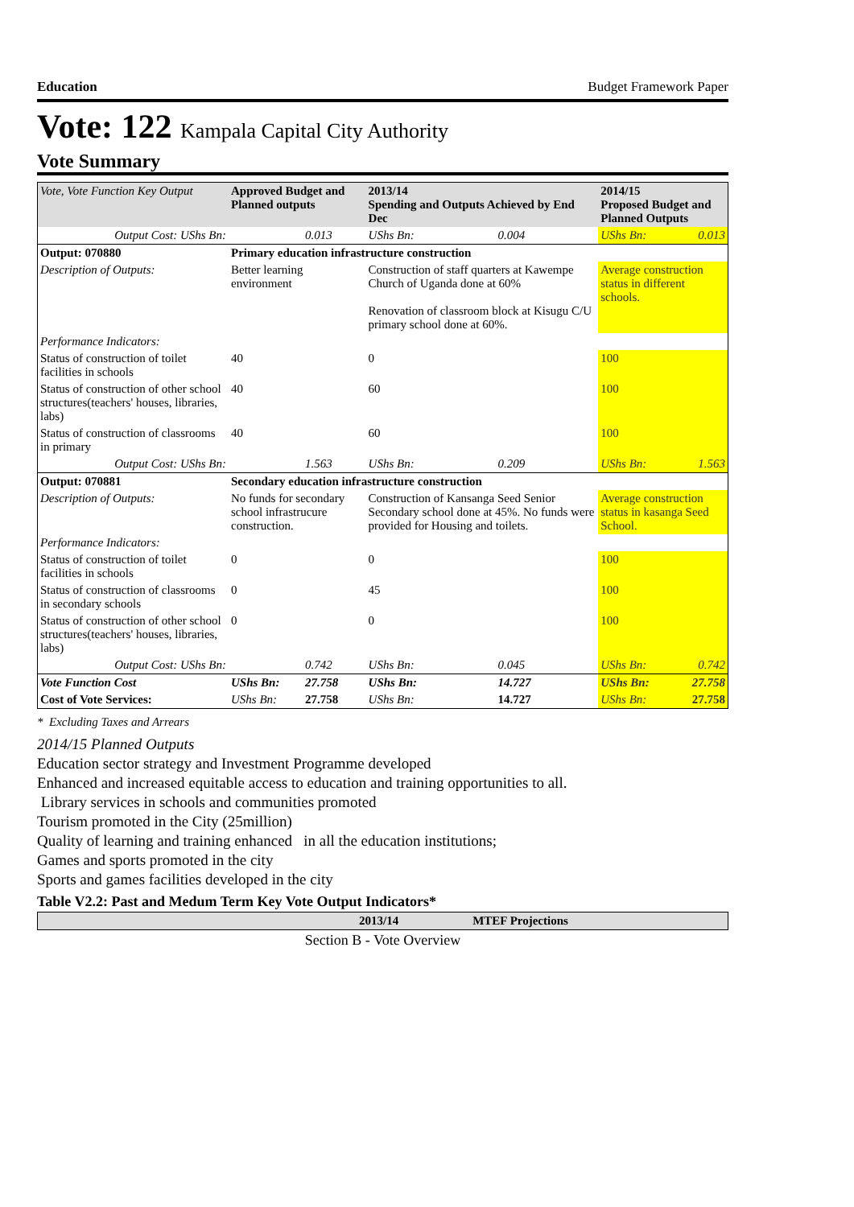Education Budget Framework Paper
Vote: 122 Kampala Capital City Authority
Vote Summary
| Vote, Vote Function Key Output | Approved Budget and Planned outputs | | 2013/14 Spending and Outputs Achieved by End Dec | | 2014/15 Proposed Budget and Planned Outputs | |
| --- | --- | --- | --- | --- | --- | --- |
| Output Cost: UShs Bn: | | 0.013 | UShs Bn: | 0.004 | UShs Bn: | 0.013 |
| Output: 070880 | Primary education infrastructure construction | | | | | |
| Description of Outputs: | Better learning environment | | Construction of staff quarters at Kawempe Church of Uganda done at 60% Renovation of classroom block at Kisugu C/U primary school done at 60%. | | Average construction status in different schools. | |
| Performance Indicators: | | | | | | |
| Status of construction of toilet facilities in schools | 40 | | 0 | | 100 | |
| Status of construction of other school structures(teachers' houses, libraries, labs) | 40 | | 60 | | 100 | |
| Status of construction of classrooms in primary | 40 | | 60 | | 100 | |
| Output Cost: UShs Bn: | | 1.563 | UShs Bn: | 0.209 | UShs Bn: | 1.563 |
| Output: 070881 | Secondary education infrastructure construction | | | | | |
| Description of Outputs: | No funds for secondary school infrastrucure construction. | | Construction of Kansanga Seed Senior Secondary school done at 45%. No funds were provided for Housing and toilets. | | Average construction status in kasanga Seed School. | |
| Performance Indicators: | | | | | | |
| Status of construction of toilet facilities in schools | 0 | | 0 | | 100 | |
| Status of construction of classrooms in secondary schools | 0 | | 45 | | 100 | |
| Status of construction of other school structures(teachers' houses, libraries, labs) | 0 | | 0 | | 100 | |
| Output Cost: UShs Bn: | | 0.742 | UShs Bn: | 0.045 | UShs Bn: | 0.742 |
| Vote Function Cost | UShs Bn: | 27.758 | UShs Bn: | 14.727 | UShs Bn: | 27.758 |
| Cost of Vote Services: | UShs Bn: | 27.758 | UShs Bn: | 14.727 | UShs Bn: | 27.758 |
* Excluding Taxes and Arrears
2014/15 Planned Outputs
Education sector strategy and Investment Programme developed
Enhanced and increased equitable access to education and training opportunities to all.
Library services in schools and communities promoted
Tourism promoted in the City (25million)
Quality of learning and training enhanced in all the education institutions;
Games and sports promoted in the city
Sports and games facilities developed in the city
Table V2.2: Past and Medum Term Key Vote Output Indicators*
| | 2013/14 | MTEF Projections |
| --- | --- | --- |
Section B - Vote Overview